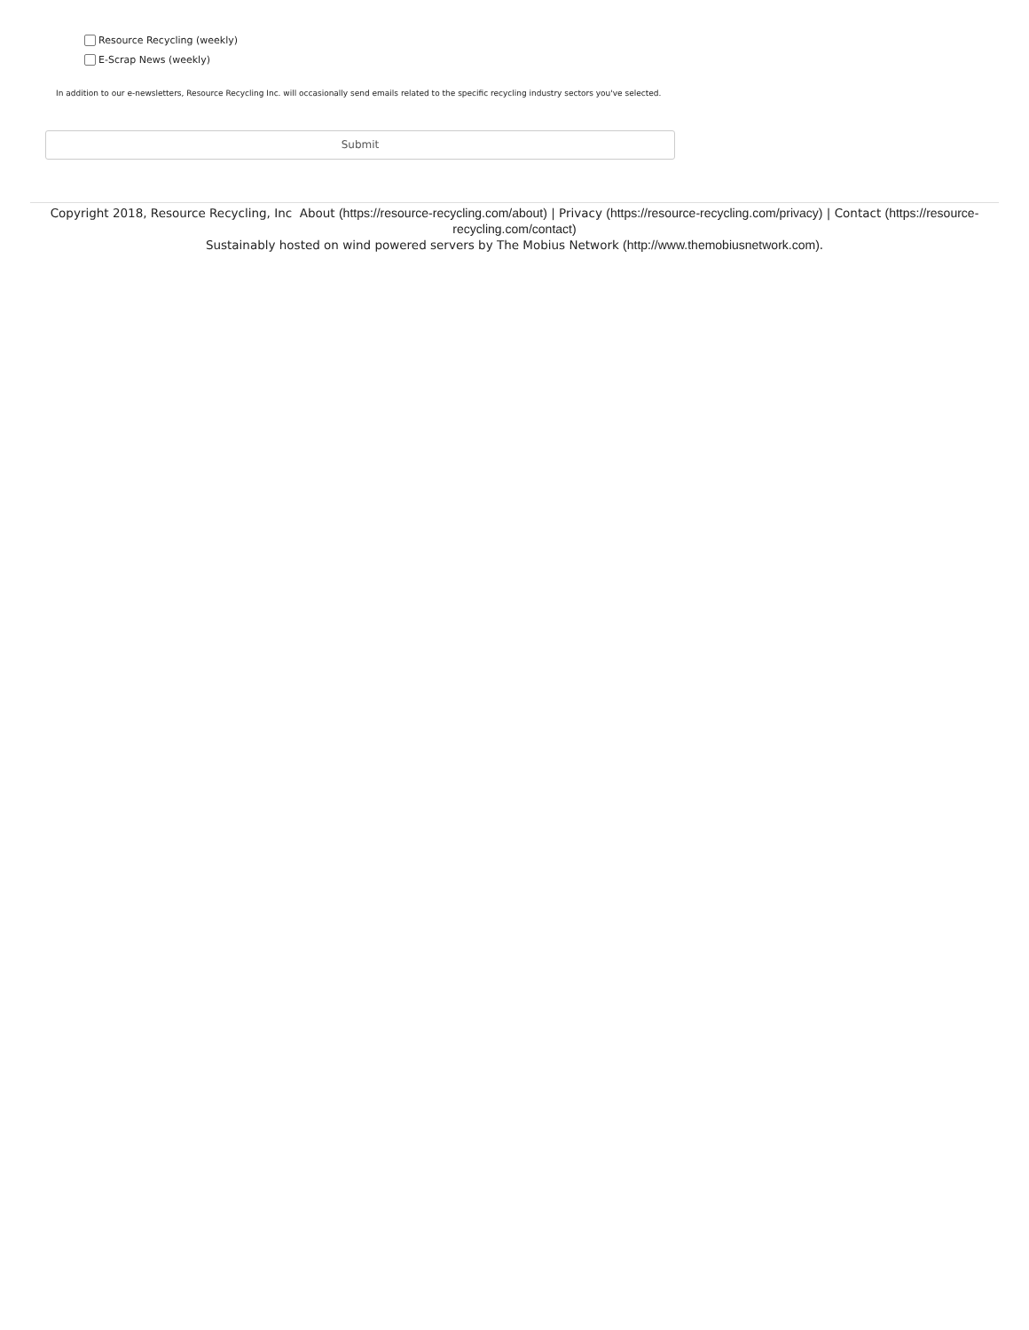Resource Recycling (weekly)
E-Scrap News (weekly)
In addition to our e-newsletters, Resource Recycling Inc. will occasionally send emails related to the specific recycling industry sectors you've selected.
Submit
Copyright 2018, Resource Recycling, Inc About (https://resource-recycling.com/about) | Privacy (https://resource-recycling.com/privacy) | Contact (https://resource-recycling.com/contact)
Sustainably hosted on wind powered servers by The Mobius Network (http://www.themobiusnetwork.com).